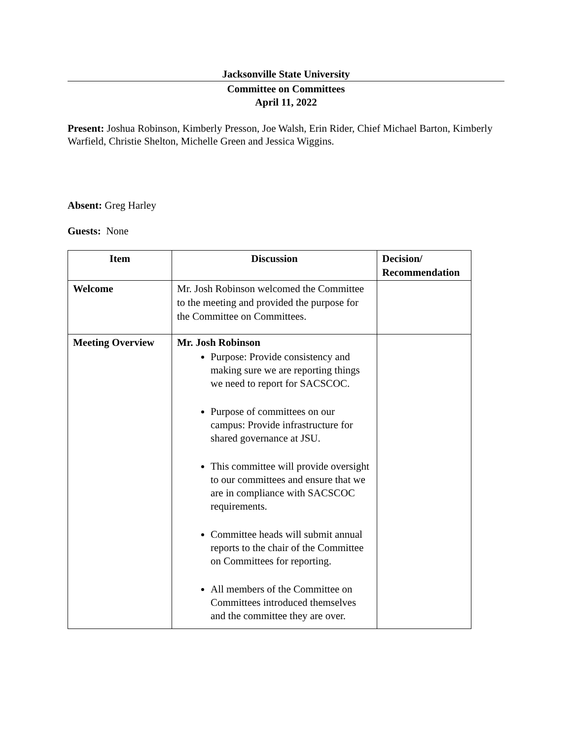Jacksonville State University
Committee on Committees
April 11, 2022
Present: Joshua Robinson, Kimberly Presson, Joe Walsh, Erin Rider, Chief Michael Barton, Kimberly Warfield, Christie Shelton, Michelle Green and Jessica Wiggins.
Absent: Greg Harley
Guests: None
| Item | Discussion | Decision/ Recommendation |
| --- | --- | --- |
| Welcome | Mr. Josh Robinson welcomed the Committee to the meeting and provided the purpose for the Committee on Committees. | |
| Meeting Overview | Mr. Josh Robinson Purpose: Provide consistency and making sure we are reporting things we need to report for SACSCOC. Purpose of committees on our campus: Provide infrastructure for shared governance at JSU. This committee will provide oversight to our committees and ensure that we are in compliance with SACSCOC requirements. Committee heads will submit annual reports to the chair of the Committee on Committees for reporting. All members of the Committee on Committees introduced themselves and the committee they are over. | |